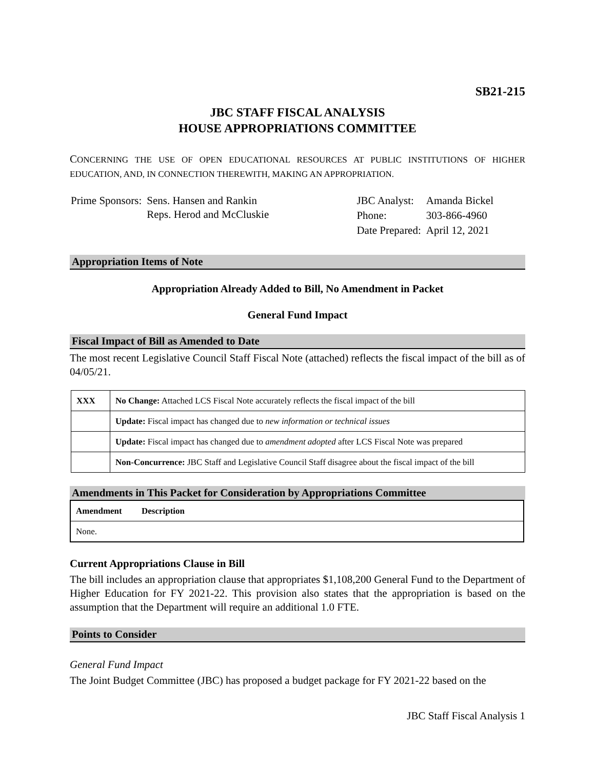SB21-215
JBC STAFF FISCAL ANALYSIS
HOUSE APPROPRIATIONS COMMITTEE
CONCERNING THE USE OF OPEN EDUCATIONAL RESOURCES AT PUBLIC INSTITUTIONS OF HIGHER EDUCATION, AND, IN CONNECTION THEREWITH, MAKING AN APPROPRIATION.
| Prime Sponsors: | Sens. Hansen and Rankin Reps. Herod and McCluskie |
| JBC Analyst: | Amanda Bickel |
| Phone: | 303-866-4960 |
| Date Prepared: | April 12, 2021 |
Appropriation Items of Note
Appropriation Already Added to Bill, No Amendment in Packet
General Fund Impact
Fiscal Impact of Bill as Amended to Date
The most recent Legislative Council Staff Fiscal Note (attached) reflects the fiscal impact of the bill as of 04/05/21.
| XXX | No Change: Attached LCS Fiscal Note accurately reflects the fiscal impact of the bill |
| | Update: Fiscal impact has changed due to new information or technical issues |
| | Update: Fiscal impact has changed due to amendment adopted after LCS Fiscal Note was prepared |
| | Non-Concurrence: JBC Staff and Legislative Council Staff disagree about the fiscal impact of the bill |
Amendments in This Packet for Consideration by Appropriations Committee
| Amendment | Description |
| --- | --- |
| None. | |
Current Appropriations Clause in Bill
The bill includes an appropriation clause that appropriates $1,108,200 General Fund to the Department of Higher Education for FY 2021-22. This provision also states that the appropriation is based on the assumption that the Department will require an additional 1.0 FTE.
Points to Consider
General Fund Impact
The Joint Budget Committee (JBC) has proposed a budget package for FY 2021-22 based on the
JBC Staff Fiscal Analysis 1